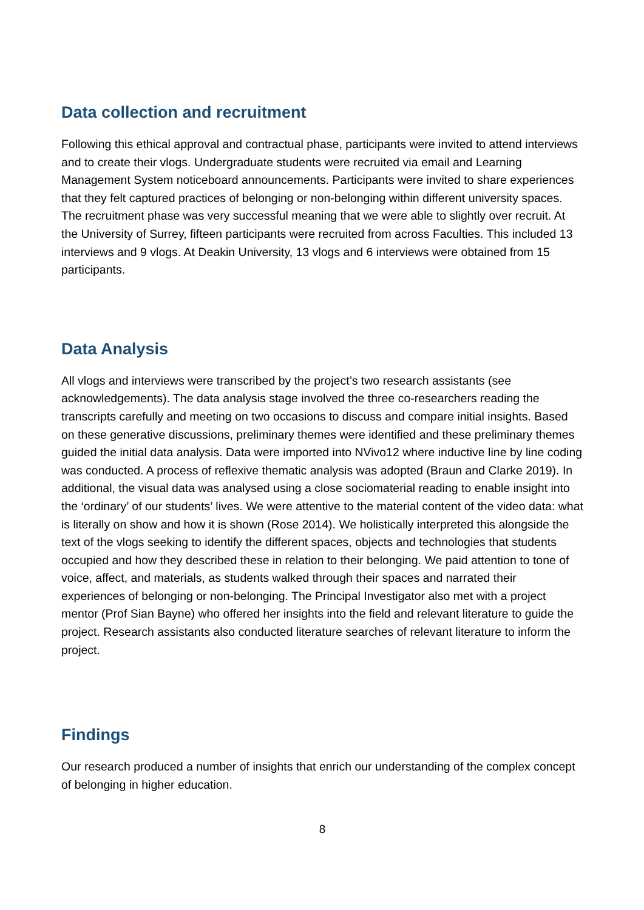Data collection and recruitment
Following this ethical approval and contractual phase, participants were invited to attend interviews and to create their vlogs. Undergraduate students were recruited via email and Learning Management System noticeboard announcements. Participants were invited to share experiences that they felt captured practices of belonging or non-belonging within different university spaces. The recruitment phase was very successful meaning that we were able to slightly over recruit. At the University of Surrey, fifteen participants were recruited from across Faculties. This included 13 interviews and 9 vlogs. At Deakin University, 13 vlogs and 6 interviews were obtained from 15 participants.
Data Analysis
All vlogs and interviews were transcribed by the project’s two research assistants (see acknowledgements). The data analysis stage involved the three co-researchers reading the transcripts carefully and meeting on two occasions to discuss and compare initial insights. Based on these generative discussions, preliminary themes were identified and these preliminary themes guided the initial data analysis. Data were imported into NVivo12 where inductive line by line coding was conducted. A process of reflexive thematic analysis was adopted (Braun and Clarke 2019). In additional, the visual data was analysed using a close sociomaterial reading to enable insight into the ‘ordinary’ of our students’ lives. We were attentive to the material content of the video data: what is literally on show and how it is shown (Rose 2014). We holistically interpreted this alongside the text of the vlogs seeking to identify the different spaces, objects and technologies that students occupied and how they described these in relation to their belonging. We paid attention to tone of voice, affect, and materials, as students walked through their spaces and narrated their experiences of belonging or non-belonging. The Principal Investigator also met with a project mentor (Prof Sian Bayne) who offered her insights into the field and relevant literature to guide the project. Research assistants also conducted literature searches of relevant literature to inform the project.
Findings
Our research produced a number of insights that enrich our understanding of the complex concept of belonging in higher education.
8